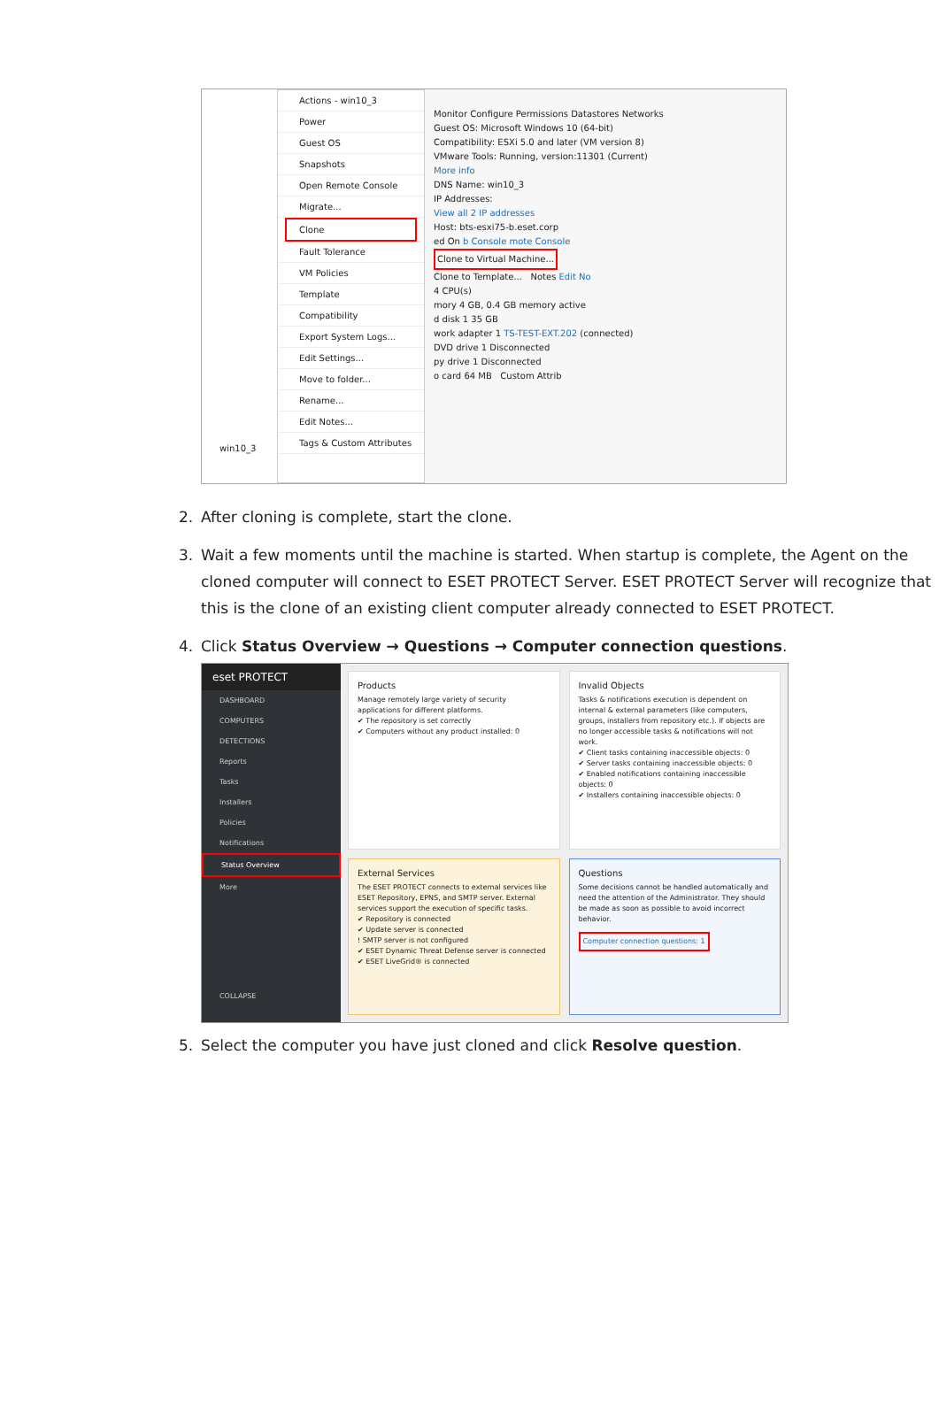win10_3
Actions - win10_3
Power
Guest OS
Snapshots
Open Remote Console
Migrate...
Clone
Fault Tolerance
VM Policies
Template
Compatibility
Export System Logs...
Edit Settings...
Move to folder...
Rename...
Edit Notes...
Tags & Custom Attributes
Monitor Configure Permissions Datastores Networks
Guest OS: Microsoft Windows 10 (64-bit)
Compatibility: ESXi 5.0 and later (VM version 8)
VMware Tools: Running, version:11301 (Current)
More info
DNS Name: win10_3
IP Addresses:
View all 2 IP addresses
Host: bts-esxi75-b.eset.corp
ed On b Console mote Console
Clone to Virtual Machine...
Clone to Template... Notes Edit No
4 CPU(s)
mory 4 GB, 0.4 GB memory active
d disk 1 35 GB
work adapter 1 TS-TEST-EXT.202 (connected)
DVD drive 1 Disconnected
py drive 1 Disconnected
o card 64 MB Custom Attrib
2. After cloning is complete, start the clone.
3. Wait a few moments until the machine is started. When startup is complete, the Agent on the cloned computer will connect to ESET PROTECT Server. ESET PROTECT Server will recognize that this is the clone of an existing client computer already connected to ESET PROTECT.
4. Click Status Overview → Questions → Computer connection questions.
eset PROTECT
DASHBOARD
COMPUTERS
DETECTIONS
Reports
Tasks
Installers
Policies
Notifications
Status Overview
More
COLLAPSE
Products
Manage remotely large variety of security applications for different platforms.
✔ The repository is set correctly
✔ Computers without any product installed: 0
Invalid Objects
Tasks & notifications execution is dependent on internal & external parameters (like computers, groups, installers from repository etc.). If objects are no longer accessible tasks & notifications will not work.
✔ Client tasks containing inaccessible objects: 0
✔ Server tasks containing inaccessible objects: 0
✔ Enabled notifications containing inaccessible objects: 0
✔ Installers containing inaccessible objects: 0
External Services
The ESET PROTECT connects to external services like ESET Repository, EPNS, and SMTP server. External services support the execution of specific tasks.
✔ Repository is connected
✔ Update server is connected
! SMTP server is not configured
✔ ESET Dynamic Threat Defense server is connected
✔ ESET LiveGrid® is connected
Questions
Some decisions cannot be handled automatically and need the attention of the Administrator. They should be made as soon as possible to avoid incorrect behavior.
Computer connection questions: 1
5. Select the computer you have just cloned and click Resolve question.